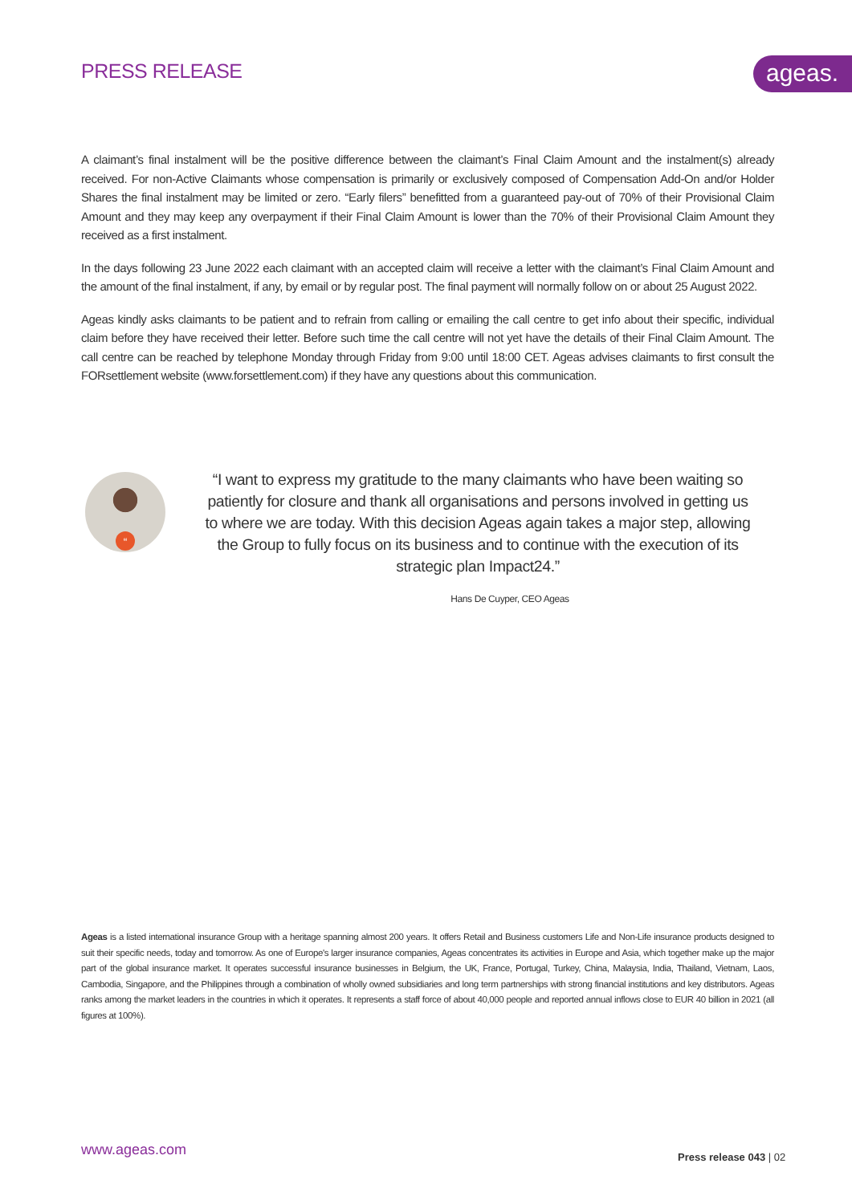PRESS RELEASE ageas.
A claimant’s final instalment will be the positive difference between the claimant’s Final Claim Amount and the instalment(s) already received. For non-Active Claimants whose compensation is primarily or exclusively composed of Compensation Add-On and/or Holder Shares the final instalment may be limited or zero. “Early filers” benefitted from a guaranteed pay-out of 70% of their Provisional Claim Amount and they may keep any overpayment if their Final Claim Amount is lower than the 70% of their Provisional Claim Amount they received as a first instalment.
In the days following 23 June 2022 each claimant with an accepted claim will receive a letter with the claimant’s Final Claim Amount and the amount of the final instalment, if any, by email or by regular post. The final payment will normally follow on or about 25 August 2022.
Ageas kindly asks claimants to be patient and to refrain from calling or emailing the call centre to get info about their specific, individual claim before they have received their letter. Before such time the call centre will not yet have the details of their Final Claim Amount. The call centre can be reached by telephone Monday through Friday from 9:00 until 18:00 CET. Ageas advises claimants to first consult the FORsettlement website (www.forsettlement.com) if they have any questions about this communication.
“
“I want to express my gratitude to the many claimants who have been waiting so patiently for closure and thank all organisations and persons involved in getting us to where we are today. With this decision Ageas again takes a major step, allowing the Group to fully focus on its business and to continue with the execution of its strategic plan Impact24.”
Hans De Cuyper, CEO Ageas
Ageas is a listed international insurance Group with a heritage spanning almost 200 years. It offers Retail and Business customers Life and Non-Life insurance products designed to suit their specific needs, today and tomorrow. As one of Europe's larger insurance companies, Ageas concentrates its activities in Europe and Asia, which together make up the major part of the global insurance market. It operates successful insurance businesses in Belgium, the UK, France, Portugal, Turkey, China, Malaysia, India, Thailand, Vietnam, Laos, Cambodia, Singapore, and the Philippines through a combination of wholly owned subsidiaries and long term partnerships with strong financial institutions and key distributors. Ageas ranks among the market leaders in the countries in which it operates. It represents a staff force of about 40,000 people and reported annual inflows close to EUR 40 billion in 2021 (all figures at 100%).
www.ageas.com Press release 043 | 02